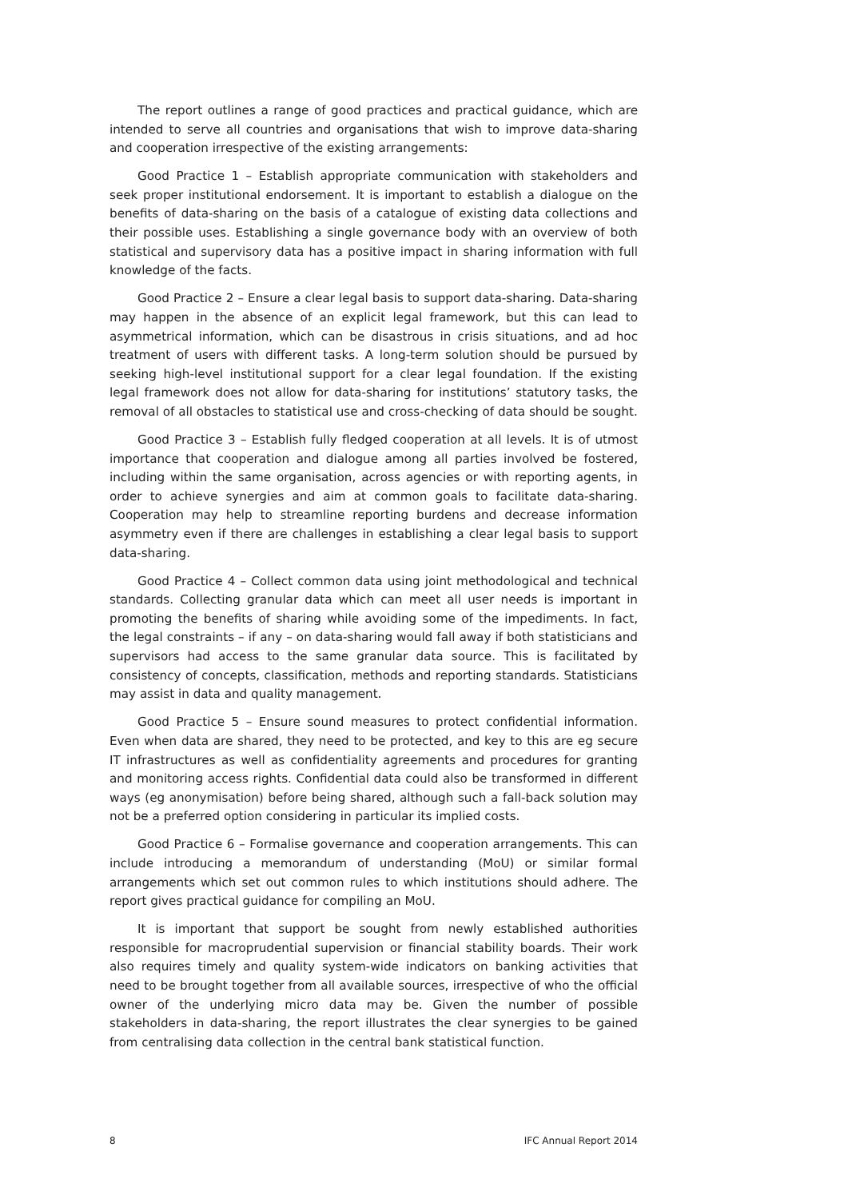The report outlines a range of good practices and practical guidance, which are intended to serve all countries and organisations that wish to improve data-sharing and cooperation irrespective of the existing arrangements:
Good Practice 1 – Establish appropriate communication with stakeholders and seek proper institutional endorsement. It is important to establish a dialogue on the benefits of data-sharing on the basis of a catalogue of existing data collections and their possible uses. Establishing a single governance body with an overview of both statistical and supervisory data has a positive impact in sharing information with full knowledge of the facts.
Good Practice 2 – Ensure a clear legal basis to support data-sharing. Data-sharing may happen in the absence of an explicit legal framework, but this can lead to asymmetrical information, which can be disastrous in crisis situations, and ad hoc treatment of users with different tasks. A long-term solution should be pursued by seeking high-level institutional support for a clear legal foundation. If the existing legal framework does not allow for data-sharing for institutions’ statutory tasks, the removal of all obstacles to statistical use and cross-checking of data should be sought.
Good Practice 3 – Establish fully fledged cooperation at all levels. It is of utmost importance that cooperation and dialogue among all parties involved be fostered, including within the same organisation, across agencies or with reporting agents, in order to achieve synergies and aim at common goals to facilitate data-sharing. Cooperation may help to streamline reporting burdens and decrease information asymmetry even if there are challenges in establishing a clear legal basis to support data-sharing.
Good Practice 4 – Collect common data using joint methodological and technical standards. Collecting granular data which can meet all user needs is important in promoting the benefits of sharing while avoiding some of the impediments. In fact, the legal constraints – if any – on data-sharing would fall away if both statisticians and supervisors had access to the same granular data source. This is facilitated by consistency of concepts, classification, methods and reporting standards. Statisticians may assist in data and quality management.
Good Practice 5 – Ensure sound measures to protect confidential information. Even when data are shared, they need to be protected, and key to this are eg secure IT infrastructures as well as confidentiality agreements and procedures for granting and monitoring access rights. Confidential data could also be transformed in different ways (eg anonymisation) before being shared, although such a fall-back solution may not be a preferred option considering in particular its implied costs.
Good Practice 6 – Formalise governance and cooperation arrangements. This can include introducing a memorandum of understanding (MoU) or similar formal arrangements which set out common rules to which institutions should adhere. The report gives practical guidance for compiling an MoU.
It is important that support be sought from newly established authorities responsible for macroprudential supervision or financial stability boards. Their work also requires timely and quality system-wide indicators on banking activities that need to be brought together from all available sources, irrespective of who the official owner of the underlying micro data may be. Given the number of possible stakeholders in data-sharing, the report illustrates the clear synergies to be gained from centralising data collection in the central bank statistical function.
8 IFC Annual Report 2014